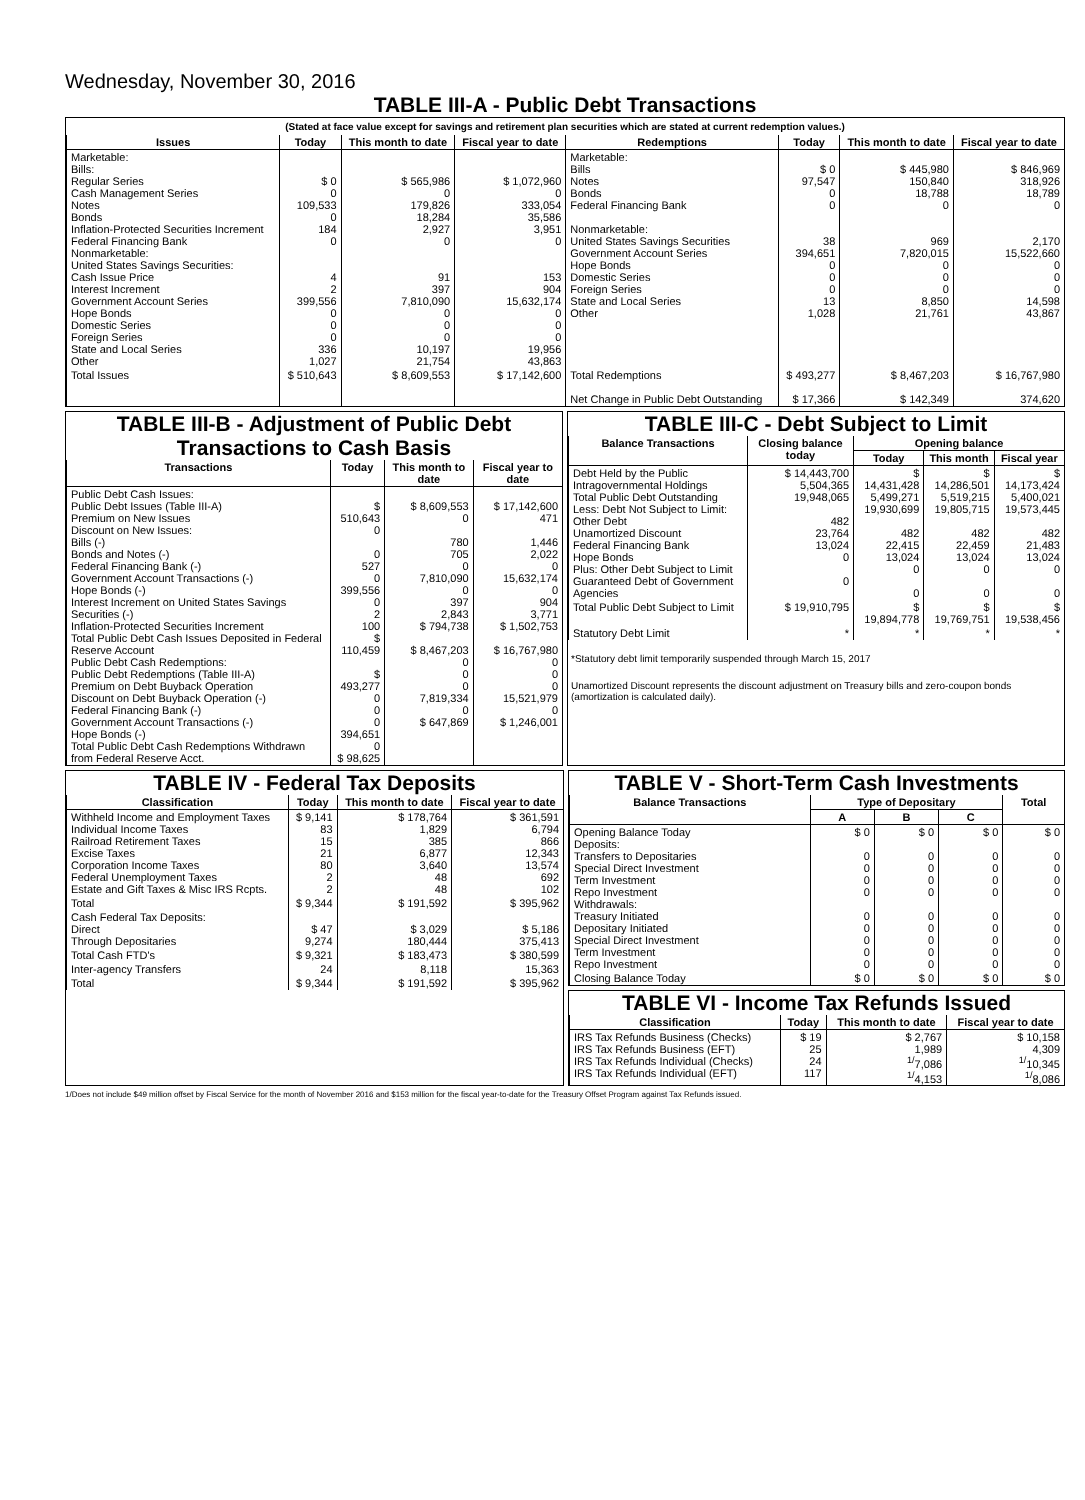Wednesday, November 30, 2016
TABLE III-A - Public Debt Transactions
(Stated at face value except for savings and retirement plan securities which are stated at current redemption values.)
| Issues | Today | This month to date | Fiscal year to date | Redemptions | Today | This month to date | Fiscal year to date |
| --- | --- | --- | --- | --- | --- | --- | --- |
| Marketable: Bills: Regular Series Cash Management Series Notes Bonds Inflation-Protected Securities Increment Federal Financing Bank Nonmarketable: United States Savings Securities: Cash Issue Price Interest Increment Government Account Series Hope Bonds Domestic Series Foreign Series State and Local Series Other | $ 0 0 109,533 0 184 0 4 2 399,556 0 0 0 336 1,027 | $ 565,986 0 179,826 18,284 2,927 0 91 397 7,810,090 0 0 0 10,197 21,754 | $ 1,072,960 0 333,054 35,586 3,951 0 153 904 15,632,174 0 0 0 19,956 43,863 | Marketable: Bills Notes Bonds Federal Financing Bank Nonmarketable: United States Savings Securities Government Account Series Hope Bonds Domestic Series Foreign Series State and Local Series Other | $ 0 97,547 0 0 38 394,651 0 0 0 13 1,028 | $ 445,980 150,840 18,788 0 969 7,820,015 0 0 0 8,850 21,761 | $ 846,969 318,926 18,789 0 2,170 15,522,660 0 0 0 14,598 43,867 |
| Total Issues | $ 510,643 | $ 8,609,553 | $ 17,142,600 | Total Redemptions Net Change in Public Debt Outstanding | $ 493,277 $ 17,366 | $ 8,467,203 $ 142,349 | $ 16,767,980 374,620 |
TABLE III-B - Adjustment of Public Debt Transactions to Cash Basis
| Transactions | Today | This month to date | Fiscal year to date |
| --- | --- | --- | --- |
| Public Debt Cash Issues: Public Debt Issues (Table III-A) Premium on New Issues Discount on New Issues: Bills (-) Bonds and Notes (-) Federal Financing Bank (-) Government Account Transactions (-) Hope Bonds (-) Interest Increment on United States Savings Securities (-) Inflation-Protected Securities Increment Total Public Debt Cash Issues Deposited in Federal Reserve Account Public Debt Cash Redemptions: Public Debt Redemptions (Table III-A) Premium on Debt Buyback Operation Discount on Debt Buyback Operation (-) Federal Financing Bank (-) Government Account Transactions (-) Hope Bonds (-) Total Public Debt Cash Redemptions Withdrawn from Federal Reserve Acct. | $ 510,643 0 0 527 0 399,556 0 2 100 $ 110,459 $ 493,277 0 0 0 394,651 0 $ 98,625 | $ 8,609,553 0 780 705 0 7,810,090 0 397 2,843 $ 794,738 $ 8,467,203 0 0 0 7,819,334 0 $ 647,869 | $ 17,142,600 471 1,446 2,022 0 15,632,174 0 904 3,771 $ 1,502,753 $ 16,767,980 0 0 0 15,521,979 0 $ 1,246,001 |
TABLE III-C - Debt Subject to Limit
| Balance Transactions | Closing balance today | Opening balance | | |
| --- | --- | --- | --- | --- |
| | | Today | This month | Fiscal year |
| Debt Held by the Public Intragovernmental Holdings Total Public Debt Outstanding Less: Debt Not Subject to Limit: Other Debt Unamortized Discount Federal Financing Bank Hope Bonds Plus: Other Debt Subject to Limit Guaranteed Debt of Government Agencies | $ 14,443,700 5,504,365 19,948,065 482 23,764 13,024 0 0 | $ 14,431,428 5,499,271 19,930,699 482 22,415 13,024 0 0 | $ 14,286,501 5,519,215 19,805,715 482 22,459 13,024 0 0 | $ 14,173,424 5,400,021 19,573,445 482 21,483 13,024 0 0 |
| Total Public Debt Subject to Limit | $ 19,910,795 | $ 19,894,778 | $ 19,769,751 | $ 19,538,456 |
| Statutory Debt Limit | * | * | * | * |
*Statutory debt limit temporarily suspended through March 15, 2017
Unamortized Discount represents the discount adjustment on Treasury bills and zero-coupon bonds (amortization is calculated daily).
TABLE IV - Federal Tax Deposits
| Classification | Today | This month to date | Fiscal year to date |
| --- | --- | --- | --- |
| Withheld Income and Employment Taxes Individual Income Taxes Railroad Retirement Taxes Excise Taxes Corporation Income Taxes Federal Unemployment Taxes Estate and Gift Taxes & Misc IRS Rcpts. | $ 9,141 83 15 21 80 2 2 | $ 178,764 1,829 385 6,877 3,640 48 48 | $ 361,591 6,794 866 12,343 13,574 692 102 |
| Total | $ 9,344 | $ 191,592 | $ 395,962 |
| Cash Federal Tax Deposits: Direct Through Depositaries | $ 47 9,274 | $ 3,029 180,444 | $ 5,186 375,413 |
| Total Cash FTD's | $ 9,321 | $ 183,473 | $ 380,599 |
| Inter-agency Transfers | 24 | 8,118 | 15,363 |
| Total | $ 9,344 | $ 191,592 | $ 395,962 |
TABLE V - Short-Term Cash Investments
| Balance Transactions | Type of Depositary | | | Total |
| --- | --- | --- | --- | --- |
| | A | B | C | |
| Opening Balance Today Deposits: Transfers to Depositaries Special Direct Investment Term Investment Repo Investment Withdrawals: Treasury Initiated Depositary Initiated Special Direct Investment Term Investment Repo Investment | $ 0 0 0 0 0 0 0 0 0 0 | $ 0 0 0 0 0 0 0 0 0 0 | $ 0 0 0 0 0 0 0 0 0 0 | $ 0 0 0 0 0 0 0 0 0 0 |
| Closing Balance Today | $ 0 | $ 0 | $ 0 | $ 0 |
TABLE VI - Income Tax Refunds Issued
| Classification | Today | This month to date | Fiscal year to date |
| --- | --- | --- | --- |
| IRS Tax Refunds Business (Checks) IRS Tax Refunds Business (EFT) IRS Tax Refunds Individual (Checks) IRS Tax Refunds Individual (EFT) | $ 19 25 24 117 | $ 2,767 1,989 <sup>1/</sup>7,086 <sup>1/</sup>4,153 | $ 10,158 4,309 <sup>1/</sup>10,345 <sup>1/</sup>8,086 |
1/Does not include $49 million offset by Fiscal Service for the month of November 2016 and $153 million for the fiscal year-to-date for the Treasury Offset Program against Tax Refunds issued.